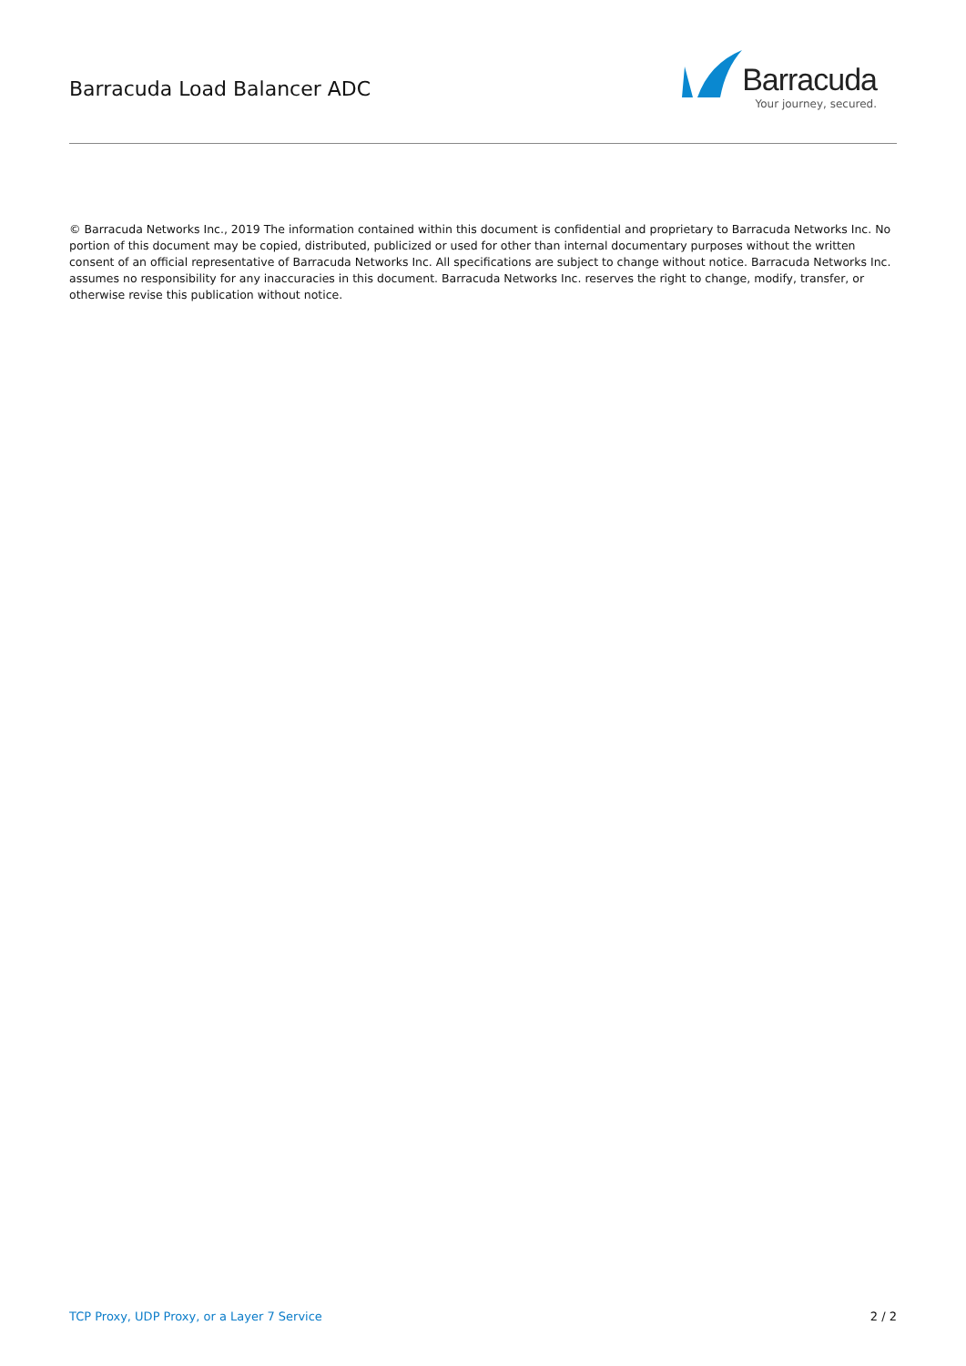Barracuda Load Balancer ADC
Barracuda
Your journey, secured.
© Barracuda Networks Inc., 2019 The information contained within this document is confidential and proprietary to Barracuda Networks Inc. No portion of this document may be copied, distributed, publicized or used for other than internal documentary purposes without the written consent of an official representative of Barracuda Networks Inc. All specifications are subject to change without notice. Barracuda Networks Inc. assumes no responsibility for any inaccuracies in this document. Barracuda Networks Inc. reserves the right to change, modify, transfer, or otherwise revise this publication without notice.
TCP Proxy, UDP Proxy, or a Layer 7 Service 2 / 2